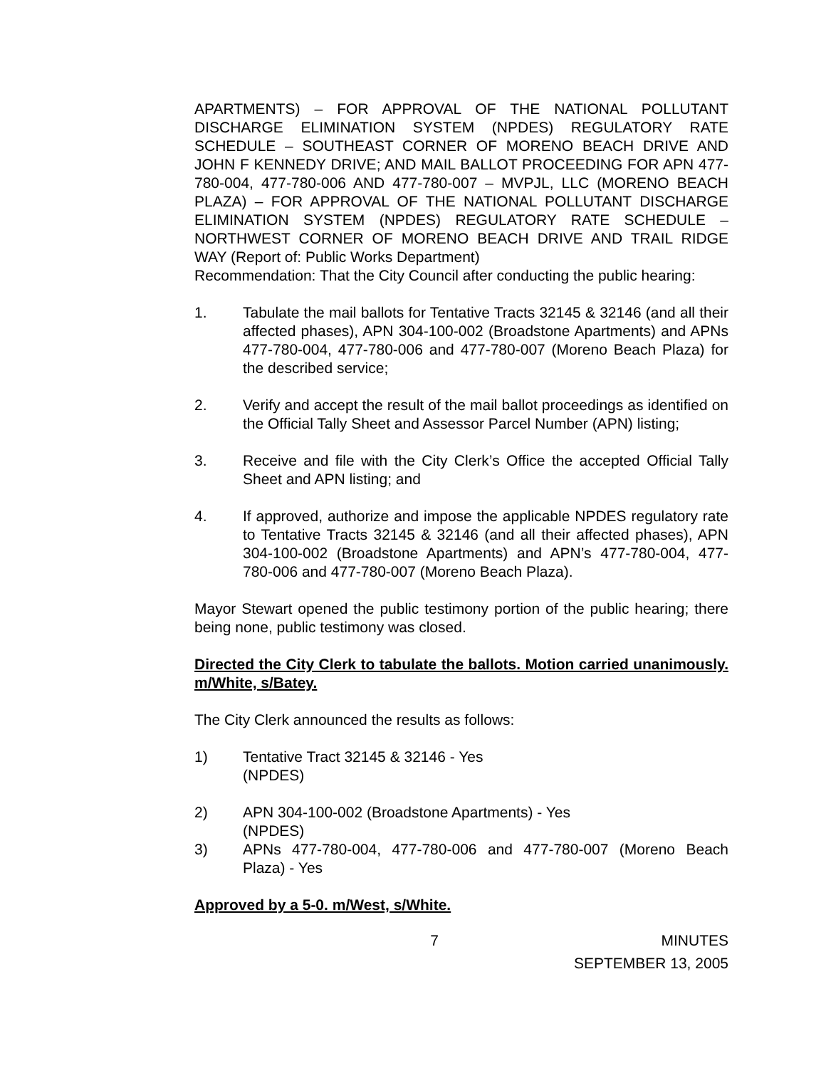APARTMENTS) – FOR APPROVAL OF THE NATIONAL POLLUTANT DISCHARGE ELIMINATION SYSTEM (NPDES) REGULATORY RATE SCHEDULE – SOUTHEAST CORNER OF MORENO BEACH DRIVE AND JOHN F KENNEDY DRIVE; AND MAIL BALLOT PROCEEDING FOR APN 477-780-004, 477-780-006 AND 477-780-007 – MVPJL, LLC (MORENO BEACH PLAZA) – FOR APPROVAL OF THE NATIONAL POLLUTANT DISCHARGE ELIMINATION SYSTEM (NPDES) REGULATORY RATE SCHEDULE – NORTHWEST CORNER OF MORENO BEACH DRIVE AND TRAIL RIDGE WAY (Report of: Public Works Department)
Recommendation: That the City Council after conducting the public hearing:
1. Tabulate the mail ballots for Tentative Tracts 32145 & 32146 (and all their affected phases), APN 304-100-002 (Broadstone Apartments) and APNs 477-780-004, 477-780-006 and 477-780-007 (Moreno Beach Plaza) for the described service;
2. Verify and accept the result of the mail ballot proceedings as identified on the Official Tally Sheet and Assessor Parcel Number (APN) listing;
3. Receive and file with the City Clerk’s Office the accepted Official Tally Sheet and APN listing; and
4. If approved, authorize and impose the applicable NPDES regulatory rate to Tentative Tracts 32145 & 32146 (and all their affected phases), APN 304-100-002 (Broadstone Apartments) and APN’s 477-780-004, 477-780-006 and 477-780-007 (Moreno Beach Plaza).
Mayor Stewart opened the public testimony portion of the public hearing; there being none, public testimony was closed.
Directed the City Clerk to tabulate the ballots. Motion carried unanimously. m/White, s/Batey.
The City Clerk announced the results as follows:
1) Tentative Tract 32145 & 32146 - Yes
(NPDES)
2) APN 304-100-002 (Broadstone Apartments) - Yes
(NPDES)
3) APNs 477-780-004, 477-780-006 and 477-780-007 (Moreno Beach Plaza) - Yes
Approved by a 5-0. m/West, s/White.
7 MINUTES
SEPTEMBER 13, 2005